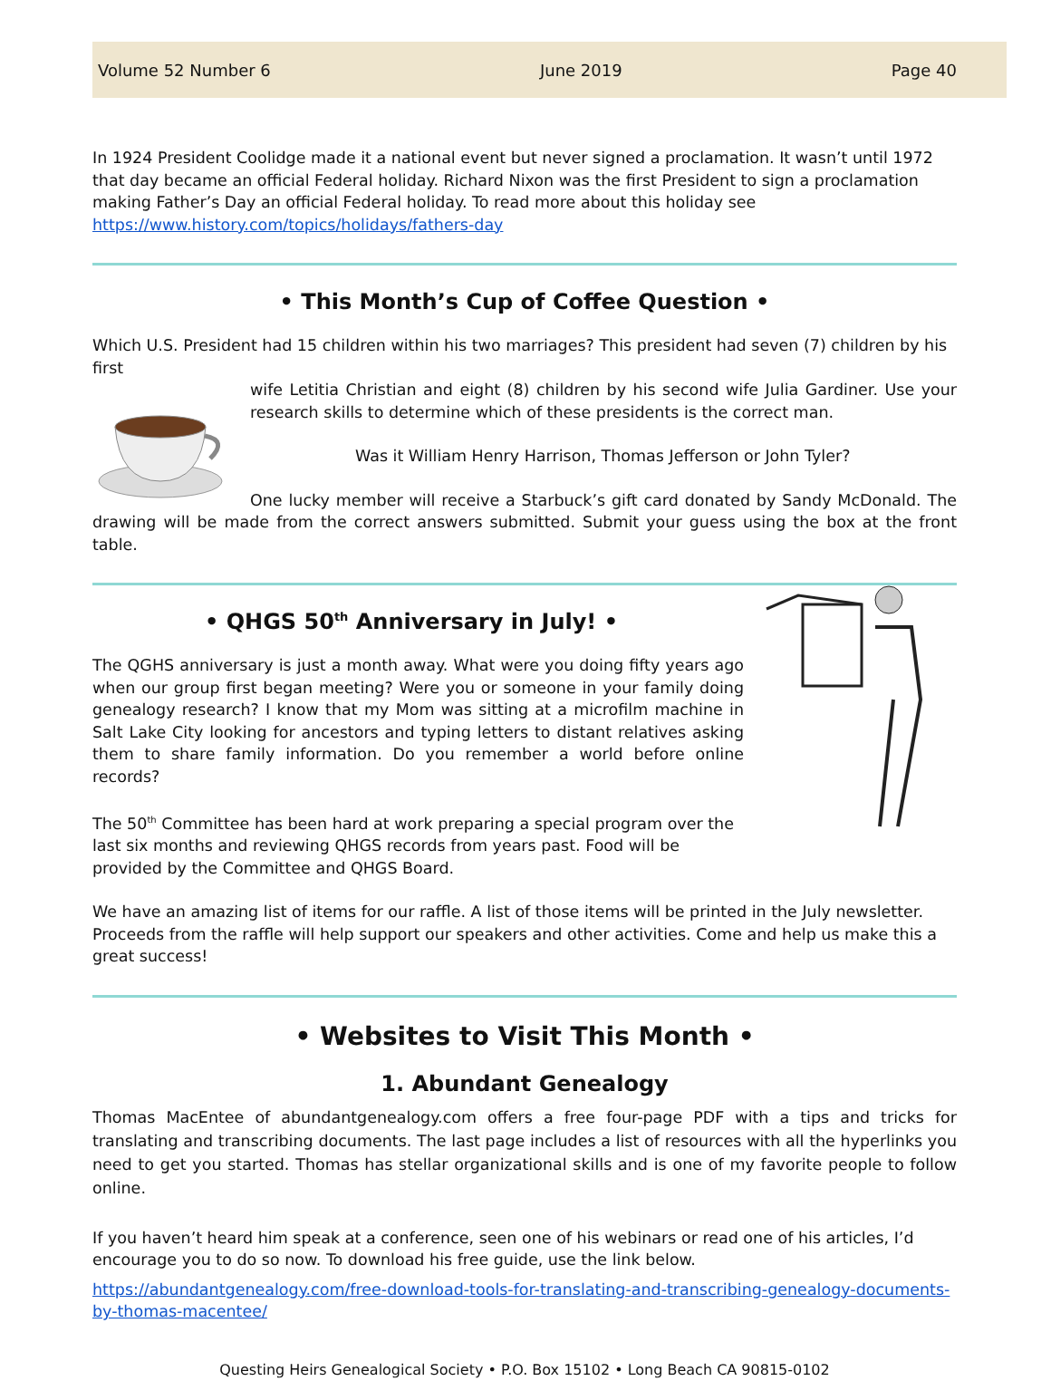Volume 52 Number 6 June 2019 Page 40
In 1924 President Coolidge made it a national event but never signed a proclamation. It wasn’t until 1972 that day became an official Federal holiday. Richard Nixon was the first President to sign a proclamation making Father’s Day an official Federal holiday. To read more about this holiday see https://www.history.com/topics/holidays/fathers-day
• This Month’s Cup of Coffee Question •
Which U.S. President had 15 children within his two marriages? This president had seven (7) children by his first
wife Letitia Christian and eight (8) children by his second wife Julia Gardiner. Use your research skills to determine which of these presidents is the correct man.
Was it William Henry Harrison, Thomas Jefferson or John Tyler?
One lucky member will receive a Starbuck’s gift card donated by Sandy McDonald. The drawing will be made from the correct answers submitted. Submit your guess using the box at the front table.
• QHGS 50<sup>th</sup> Anniversary in July! •
The QGHS anniversary is just a month away. What were you doing fifty years ago when our group first began meeting? Were you or someone in your family doing genealogy research? I know that my Mom was sitting at a microfilm machine in Salt Lake City looking for ancestors and typing letters to distant relatives asking them to share family information. Do you remember a world before online records?
The 50<sup>th</sup> Committee has been hard at work preparing a special program over the last six months and reviewing QHGS records from years past. Food will be provided by the Committee and QHGS Board.
We have an amazing list of items for our raffle. A list of those items will be printed in the July newsletter. Proceeds from the raffle will help support our speakers and other activities. Come and help us make this a great success!
• Websites to Visit This Month •
1. Abundant Genealogy
Thomas MacEntee of abundantgenealogy.com offers a free four-page PDF with a tips and tricks for translating and transcribing documents. The last page includes a list of resources with all the hyperlinks you need to get you started. Thomas has stellar organizational skills and is one of my favorite people to follow online.
If you haven’t heard him speak at a conference, seen one of his webinars or read one of his articles, I’d encourage you to do so now. To download his free guide, use the link below.
https://abundantgenealogy.com/free-download-tools-for-translating-and-transcribing-genealogy-documents-by-thomas-macentee/
Questing Heirs Genealogical Society • P.O. Box 15102 • Long Beach CA 90815-0102